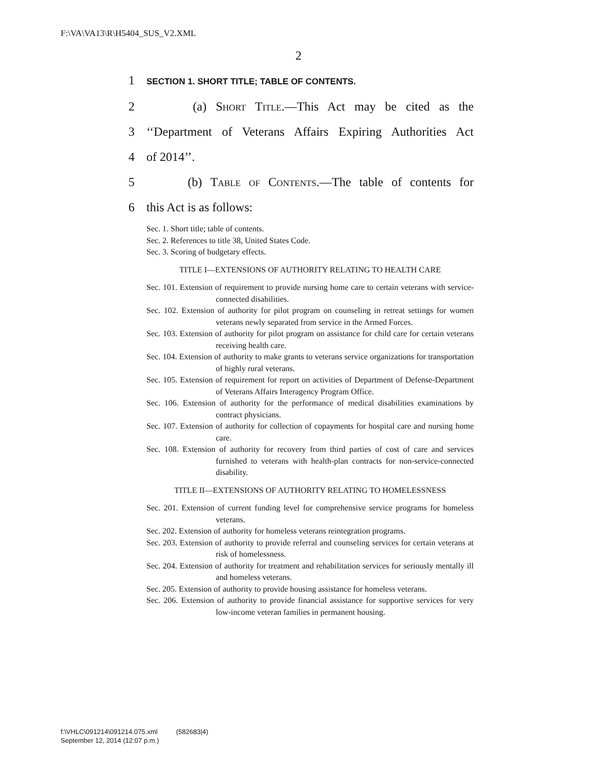F:\VA\VA13\R\H5404_SUS_V2.XML
2
1 SECTION 1. SHORT TITLE; TABLE OF CONTENTS.
2 (a) Short Title.—This Act may be cited as the
3 ‘‘Department of Veterans Affairs Expiring Authorities Act
4 of 2014’’.
5 (b) Table of Contents.—The table of contents for
6 this Act is as follows:
Sec. 1. Short title; table of contents.
Sec. 2. References to title 38, United States Code.
Sec. 3. Scoring of budgetary effects.
TITLE I—EXTENSIONS OF AUTHORITY RELATING TO HEALTH CARE
Sec. 101. Extension of requirement to provide nursing home care to certain veterans with service-connected disabilities.
Sec. 102. Extension of authority for pilot program on counseling in retreat settings for women veterans newly separated from service in the Armed Forces.
Sec. 103. Extension of authority for pilot program on assistance for child care for certain veterans receiving health care.
Sec. 104. Extension of authority to make grants to veterans service organizations for transportation of highly rural veterans.
Sec. 105. Extension of requirement for report on activities of Department of Defense-Department of Veterans Affairs Interagency Program Office.
Sec. 106. Extension of authority for the performance of medical disabilities examinations by contract physicians.
Sec. 107. Extension of authority for collection of copayments for hospital care and nursing home care.
Sec. 108. Extension of authority for recovery from third parties of cost of care and services furnished to veterans with health-plan contracts for non-service-connected disability.
TITLE II—EXTENSIONS OF AUTHORITY RELATING TO HOMELESSNESS
Sec. 201. Extension of current funding level for comprehensive service programs for homeless veterans.
Sec. 202. Extension of authority for homeless veterans reintegration programs.
Sec. 203. Extension of authority to provide referral and counseling services for certain veterans at risk of homelessness.
Sec. 204. Extension of authority for treatment and rehabilitation services for seriously mentally ill and homeless veterans.
Sec. 205. Extension of authority to provide housing assistance for homeless veterans.
Sec. 206. Extension of authority to provide financial assistance for supportive services for very low-income veteran families in permanent housing.
f:\VHLC\091214\091214.075.xml (582683|4)
September 12, 2014 (12:07 p.m.)